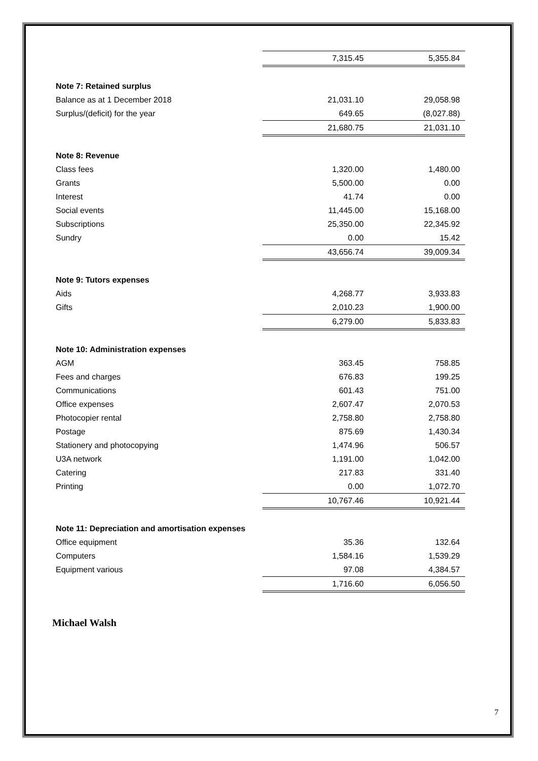| | 7,315.45 | 5,355.84 |
| Note 7: Retained surplus | | |
| Balance as at 1 December 2018 | 21,031.10 | 29,058.98 |
| Surplus/(deficit) for the year | 649.65 | (8,027.88) |
| | 21,680.75 | 21,031.10 |
| Note 8: Revenue | | |
| Class fees | 1,320.00 | 1,480.00 |
| Grants | 5,500.00 | 0.00 |
| Interest | 41.74 | 0.00 |
| Social events | 11,445.00 | 15,168.00 |
| Subscriptions | 25,350.00 | 22,345.92 |
| Sundry | 0.00 | 15.42 |
| | 43,656.74 | 39,009.34 |
| Note 9: Tutors expenses | | |
| Aids | 4,268.77 | 3,933.83 |
| Gifts | 2,010.23 | 1,900.00 |
| | 6,279.00 | 5,833.83 |
| Note 10: Administration expenses | | |
| AGM | 363.45 | 758.85 |
| Fees and charges | 676.83 | 199.25 |
| Communications | 601.43 | 751.00 |
| Office expenses | 2,607.47 | 2,070.53 |
| Photocopier rental | 2,758.80 | 2,758.80 |
| Postage | 875.69 | 1,430.34 |
| Stationery and photocopying | 1,474.96 | 506.57 |
| U3A network | 1,191.00 | 1,042.00 |
| Catering | 217.83 | 331.40 |
| Printing | 0.00 | 1,072.70 |
| | 10,767.46 | 10,921.44 |
| Note 11: Depreciation and amortisation expenses | | |
| Office equipment | 35.36 | 132.64 |
| Computers | 1,584.16 | 1,539.29 |
| Equipment various | 97.08 | 4,384.57 |
| | 1,716.60 | 6,056.50 |
Michael Walsh
7